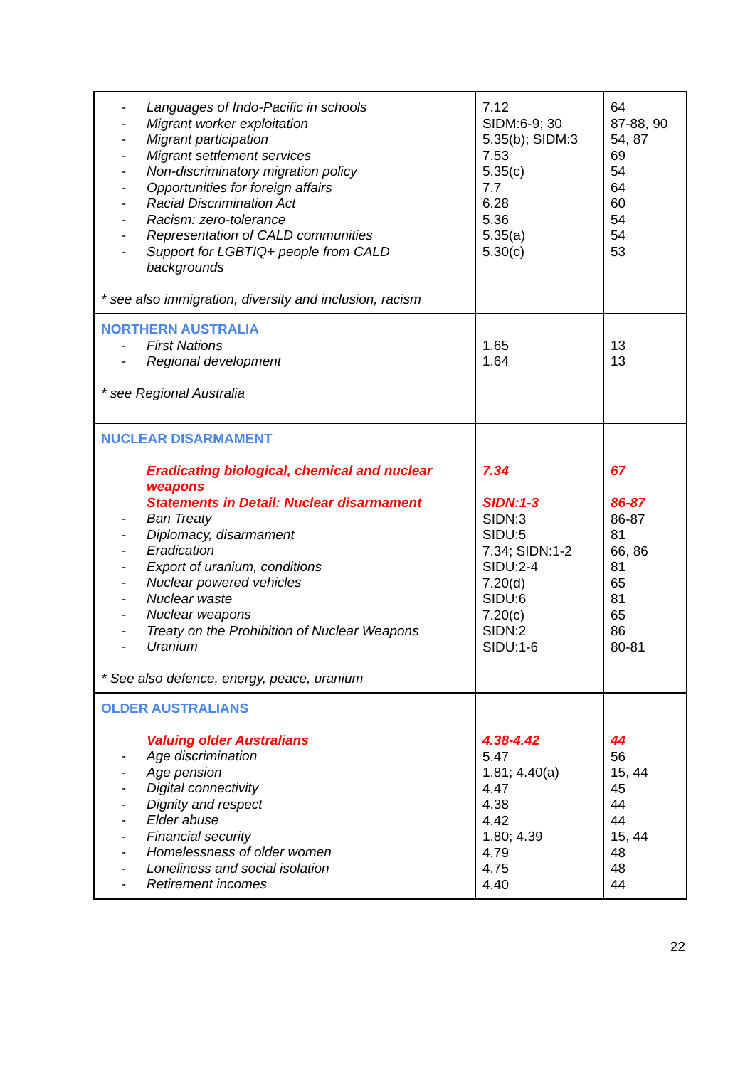| - Languages of Indo-Pacific in schools - Migrant worker exploitation - Migrant participation - Migrant settlement services - Non-discriminatory migration policy - Opportunities for foreign affairs - Racial Discrimination Act - Racism: zero-tolerance - Representation of CALD communities - Support for LGBTIQ+ people from CALD backgrounds * see also immigration, diversity and inclusion, racism | 7.12 SIDM:6-9; 30 5.35(b); SIDM:3 7.53 5.35(c) 7.7 6.28 5.36 5.35(a) 5.30(c) | 64 87-88, 90 54, 87 69 54 64 60 54 54 53 |
| NORTHERN AUSTRALIA - First Nations - Regional development * see Regional Australia | 1.65 1.64 | 13 13 |
| NUCLEAR DISARMAMENT Eradicating biological, chemical and nuclear weapons Statements in Detail: Nuclear disarmament - Ban Treaty - Diplomacy, disarmament - Eradication - Export of uranium, conditions - Nuclear powered vehicles - Nuclear waste - Nuclear weapons - Treaty on the Prohibition of Nuclear Weapons - Uranium * See also defence, energy, peace, uranium | 7.34 SIDN:1-3 SIDN:3 SIDU:5 7.34; SIDN:1-2 SIDU:2-4 7.20(d) SIDU:6 7.20(c) SIDN:2 SIDU:1-6 | 67 86-87 86-87 81 66, 86 81 65 81 65 86 80-81 |
| OLDER AUSTRALIANS Valuing older Australians - Age discrimination - Age pension - Digital connectivity - Dignity and respect - Elder abuse - Financial security - Homelessness of older women - Loneliness and social isolation - Retirement incomes | 4.38-4.42 5.47 1.81; 4.40(a) 4.47 4.38 4.42 1.80; 4.39 4.79 4.75 4.40 | 44 56 15, 44 45 44 44 15, 44 48 48 44 |
22